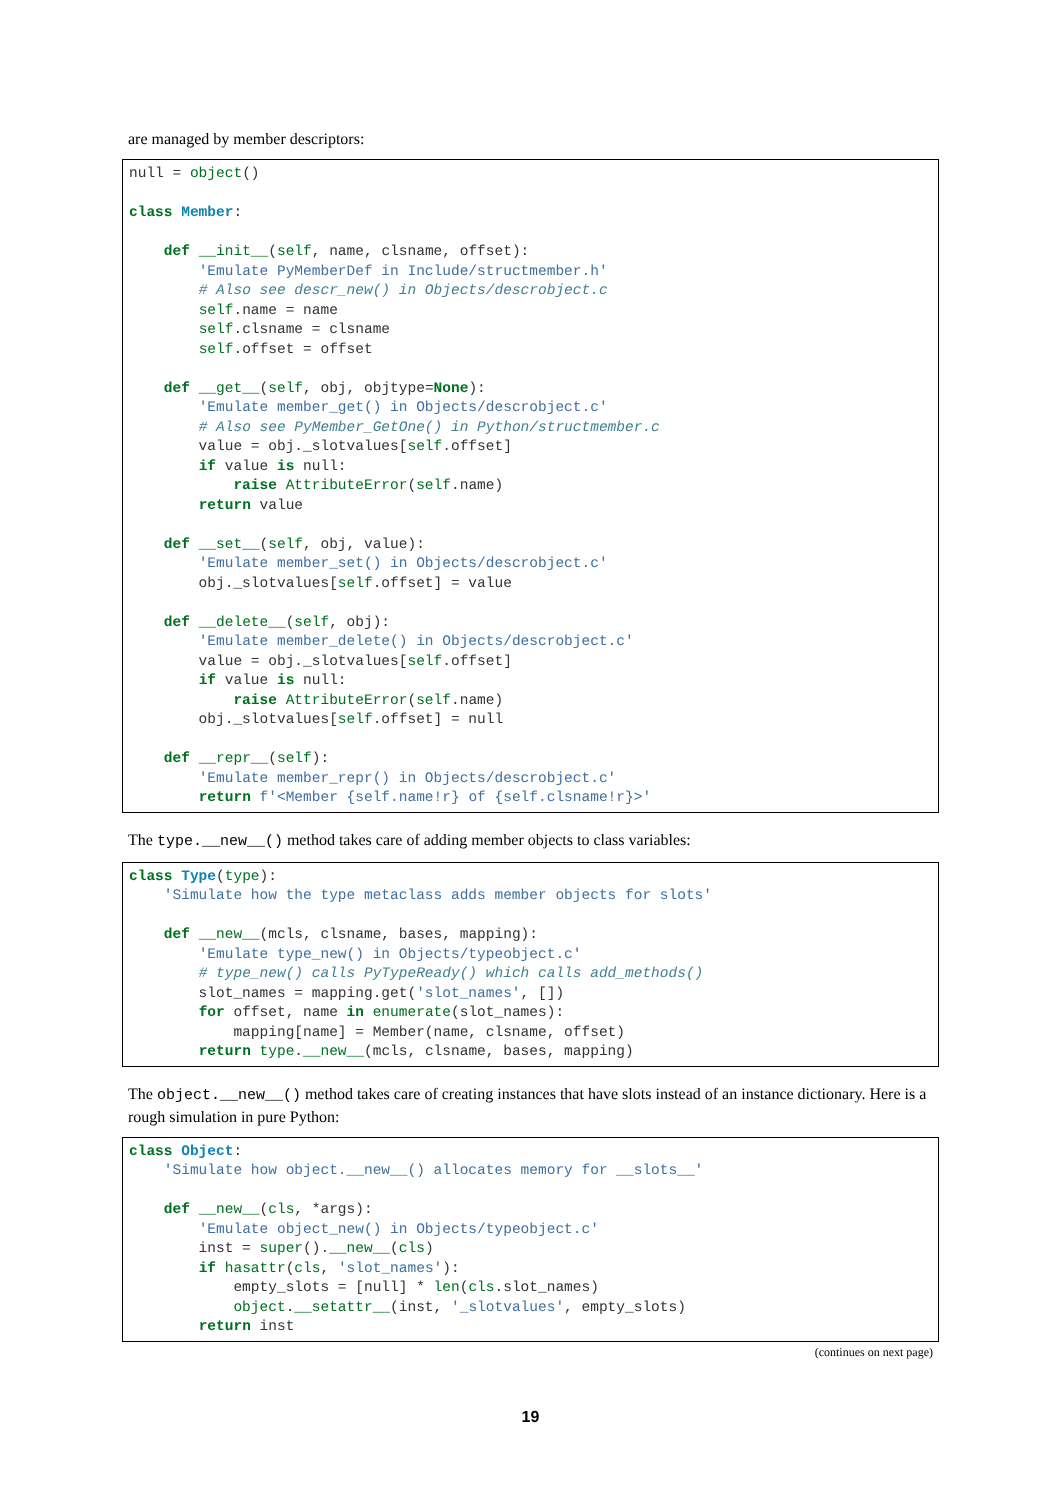are managed by member descriptors:
null = object()

class Member:

    def __init__(self, name, clsname, offset):
        'Emulate PyMemberDef in Include/structmember.h'
        # Also see descr_new() in Objects/descrobject.c
        self.name = name
        self.clsname = clsname
        self.offset = offset

    def __get__(self, obj, objtype=None):
        'Emulate member_get() in Objects/descrobject.c'
        # Also see PyMember_GetOne() in Python/structmember.c
        value = obj._slotvalues[self.offset]
        if value is null:
            raise AttributeError(self.name)
        return value

    def __set__(self, obj, value):
        'Emulate member_set() in Objects/descrobject.c'
        obj._slotvalues[self.offset] = value

    def __delete__(self, obj):
        'Emulate member_delete() in Objects/descrobject.c'
        value = obj._slotvalues[self.offset]
        if value is null:
            raise AttributeError(self.name)
        obj._slotvalues[self.offset] = null

    def __repr__(self):
        'Emulate member_repr() in Objects/descrobject.c'
        return f'<Member {self.name!r} of {self.clsname!r}>'
The type.__new__() method takes care of adding member objects to class variables:
class Type(type):
    'Simulate how the type metaclass adds member objects for slots'

    def __new__(mcls, clsname, bases, mapping):
        'Emulate type_new() in Objects/typeobject.c'
        # type_new() calls PyTypeReady() which calls add_methods()
        slot_names = mapping.get('slot_names', [])
        for offset, name in enumerate(slot_names):
            mapping[name] = Member(name, clsname, offset)
        return type.__new__(mcls, clsname, bases, mapping)
The object.__new__() method takes care of creating instances that have slots instead of an instance dictionary. Here is a rough simulation in pure Python:
class Object:
    'Simulate how object.__new__() allocates memory for __slots__'

    def __new__(cls, *args):
        'Emulate object_new() in Objects/typeobject.c'
        inst = super().__new__(cls)
        if hasattr(cls, 'slot_names'):
            empty_slots = [null] * len(cls.slot_names)
            object.__setattr__(inst, '_slotvalues', empty_slots)
        return inst
(continues on next page)
19